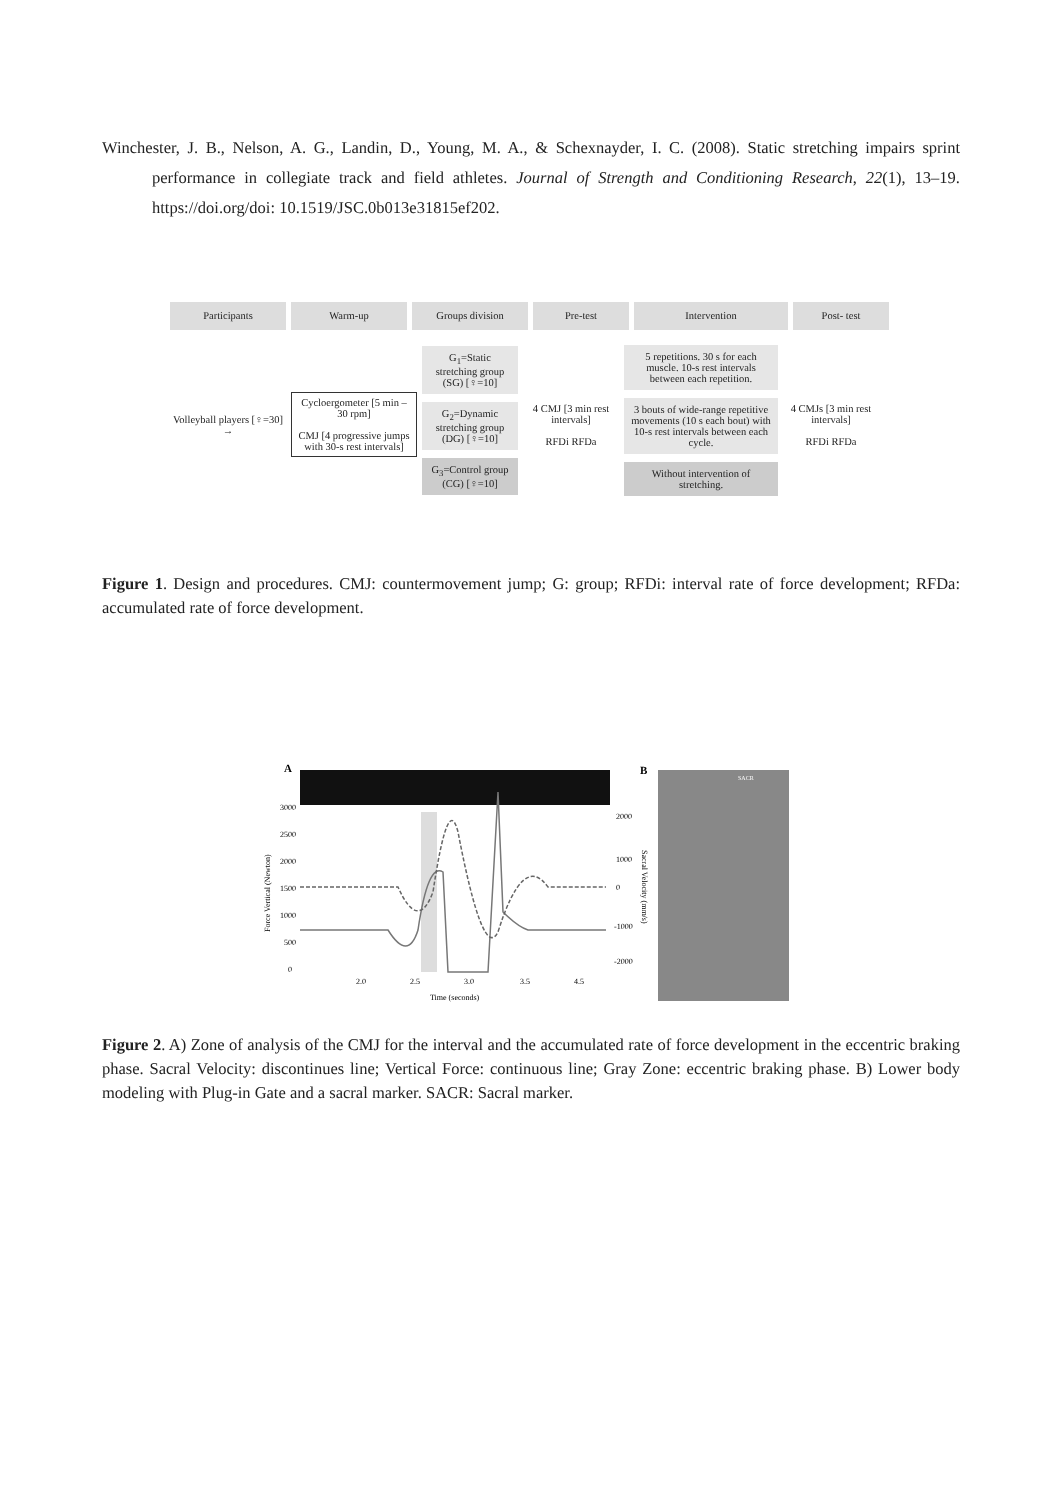Winchester, J. B., Nelson, A. G., Landin, D., Young, M. A., & Schexnayder, I. C. (2008). Static stretching impairs sprint performance in collegiate track and field athletes. Journal of Strength and Conditioning Research, 22(1), 13–19. https://doi.org/doi: 10.1519/JSC.0b013e31815ef202.
Participants Warm-up Groups division Pre-test Intervention Post- test
Volleyball players [♀=30] →
Cycloergometer [5 min – 30 rpm]
CMJ [4 progressive jumps with 30-s rest intervals]
G<sub>1</sub>=Static stretching group (SG) [♀=10]
G<sub>2</sub>=Dynamic stretching group (DG) [♀=10]
G<sub>3</sub>=Control group (CG) [♀=10]
4 CMJ [3 min rest intervals]
RFDi RFDa
5 repetitions. 30 s for each muscle. 10-s rest intervals between each repetition.
3 bouts of wide-range repetitive movements (10 s each bout) with 10-s rest intervals between each cycle.
Without intervention of stretching.
4 CMJs [3 min rest intervals]
RFDi RFDa
Figure 1. Design and procedures. CMJ: countermovement jump; G: group; RFDi: interval rate of force development; RFDa: accumulated rate of force development.
A
3000
2500
2000
1500
1000
500
0
2.0
2.5
3.0
3.5
4.5
Time (seconds)
Force Vertical (Newton)
2000
1000
0
-1000
-2000
Sacral Velocity (mm/s)
B
SACR
Figure 2. A) Zone of analysis of the CMJ for the interval and the accumulated rate of force development in the eccentric braking phase. Sacral Velocity: discontinues line; Vertical Force: continuous line; Gray Zone: eccentric braking phase. B) Lower body modeling with Plug-in Gate and a sacral marker. SACR: Sacral marker.